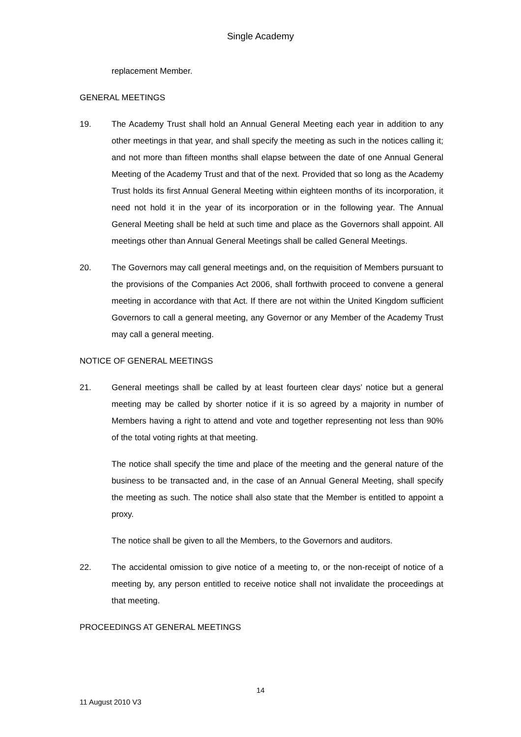Single Academy
replacement Member.
GENERAL MEETINGS
19. The Academy Trust shall hold an Annual General Meeting each year in addition to any other meetings in that year, and shall specify the meeting as such in the notices calling it; and not more than fifteen months shall elapse between the date of one Annual General Meeting of the Academy Trust and that of the next. Provided that so long as the Academy Trust holds its first Annual General Meeting within eighteen months of its incorporation, it need not hold it in the year of its incorporation or in the following year. The Annual General Meeting shall be held at such time and place as the Governors shall appoint. All meetings other than Annual General Meetings shall be called General Meetings.
20. The Governors may call general meetings and, on the requisition of Members pursuant to the provisions of the Companies Act 2006, shall forthwith proceed to convene a general meeting in accordance with that Act. If there are not within the United Kingdom sufficient Governors to call a general meeting, any Governor or any Member of the Academy Trust may call a general meeting.
NOTICE OF GENERAL MEETINGS
21. General meetings shall be called by at least fourteen clear days’ notice but a general meeting may be called by shorter notice if it is so agreed by a majority in number of Members having a right to attend and vote and together representing not less than 90% of the total voting rights at that meeting.
The notice shall specify the time and place of the meeting and the general nature of the business to be transacted and, in the case of an Annual General Meeting, shall specify the meeting as such. The notice shall also state that the Member is entitled to appoint a proxy.
The notice shall be given to all the Members, to the Governors and auditors.
22. The accidental omission to give notice of a meeting to, or the non-receipt of notice of a meeting by, any person entitled to receive notice shall not invalidate the proceedings at that meeting.
PROCEEDINGS AT GENERAL MEETINGS
14
11 August 2010 V3